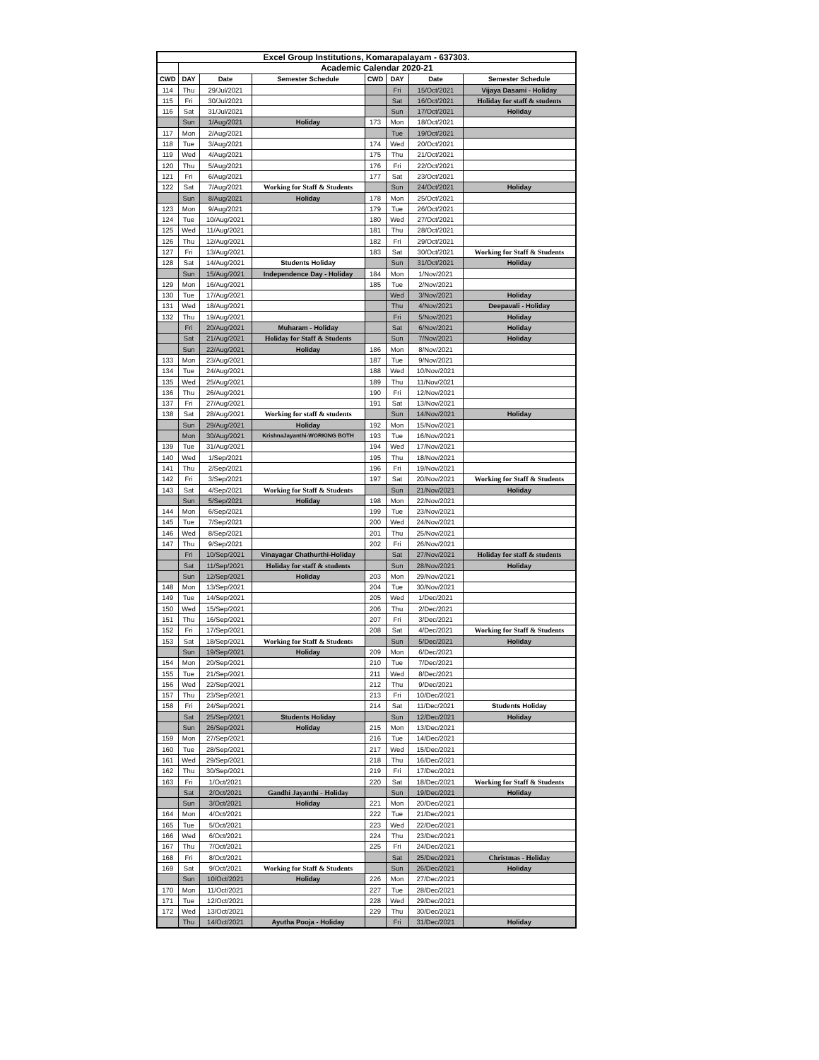| Excel Group Institutions, Komarapalayam - 637303. | | | | | | | |
| --- | --- | --- | --- | --- | --- | --- | --- |
| | Academic Calendar 2020-21 | | | | | | |
| CWD | DAY | Date | Semester Schedule | CWD | DAY | Date | Semester Schedule |
| 114 | Thu | 29/Jul/2021 | | | Fri | 15/Oct/2021 | Vijaya Dasami - Holiday |
| 115 | Fri | 30/Jul/2021 | | | Sat | 16/Oct/2021 | Holiday for staff & students |
| 116 | Sat | 31/Jul/2021 | | | Sun | 17/Oct/2021 | Holiday |
| | Sun | 1/Aug/2021 | Holiday | 173 | Mon | 18/Oct/2021 | |
| 117 | Mon | 2/Aug/2021 | | | Tue | 19/Oct/2021 | |
| 118 | Tue | 3/Aug/2021 | | 174 | Wed | 20/Oct/2021 | |
| 119 | Wed | 4/Aug/2021 | | 175 | Thu | 21/Oct/2021 | |
| 120 | Thu | 5/Aug/2021 | | 176 | Fri | 22/Oct/2021 | |
| 121 | Fri | 6/Aug/2021 | | 177 | Sat | 23/Oct/2021 | |
| 122 | Sat | 7/Aug/2021 | Working for Staff & Students | | Sun | 24/Oct/2021 | Holiday |
| | Sun | 8/Aug/2021 | Holiday | 178 | Mon | 25/Oct/2021 | |
| 123 | Mon | 9/Aug/2021 | | 179 | Tue | 26/Oct/2021 | |
| 124 | Tue | 10/Aug/2021 | | 180 | Wed | 27/Oct/2021 | |
| 125 | Wed | 11/Aug/2021 | | 181 | Thu | 28/Oct/2021 | |
| 126 | Thu | 12/Aug/2021 | | 182 | Fri | 29/Oct/2021 | |
| 127 | Fri | 13/Aug/2021 | | 183 | Sat | 30/Oct/2021 | Working for Staff & Students |
| 128 | Sat | 14/Aug/2021 | Students Holiday | | Sun | 31/Oct/2021 | Holiday |
| | Sun | 15/Aug/2021 | Independence Day - Holiday | 184 | Mon | 1/Nov/2021 | |
| 129 | Mon | 16/Aug/2021 | | 185 | Tue | 2/Nov/2021 | |
| 130 | Tue | 17/Aug/2021 | | | Wed | 3/Nov/2021 | Holiday |
| 131 | Wed | 18/Aug/2021 | | | Thu | 4/Nov/2021 | Deepavali - Holiday |
| 132 | Thu | 19/Aug/2021 | | | Fri | 5/Nov/2021 | Holiday |
| | Fri | 20/Aug/2021 | Muharam - Holiday | | Sat | 6/Nov/2021 | Holiday |
| | Sat | 21/Aug/2021 | Holiday for Staff & Students | | Sun | 7/Nov/2021 | Holiday |
| | Sun | 22/Aug/2021 | Holiday | 186 | Mon | 8/Nov/2021 | |
| 133 | Mon | 23/Aug/2021 | | 187 | Tue | 9/Nov/2021 | |
| 134 | Tue | 24/Aug/2021 | | 188 | Wed | 10/Nov/2021 | |
| 135 | Wed | 25/Aug/2021 | | 189 | Thu | 11/Nov/2021 | |
| 136 | Thu | 26/Aug/2021 | | 190 | Fri | 12/Nov/2021 | |
| 137 | Fri | 27/Aug/2021 | | 191 | Sat | 13/Nov/2021 | |
| 138 | Sat | 28/Aug/2021 | Working for staff & students | | Sun | 14/Nov/2021 | Holiday |
| | Sun | 29/Aug/2021 | Holiday | 192 | Mon | 15/Nov/2021 | |
| | Mon | 30/Aug/2021 | KrishnaJayanthi-WORKING BOTH | 193 | Tue | 16/Nov/2021 | |
| 139 | Tue | 31/Aug/2021 | | 194 | Wed | 17/Nov/2021 | |
| 140 | Wed | 1/Sep/2021 | | 195 | Thu | 18/Nov/2021 | |
| 141 | Thu | 2/Sep/2021 | | 196 | Fri | 19/Nov/2021 | |
| 142 | Fri | 3/Sep/2021 | | 197 | Sat | 20/Nov/2021 | Working for Staff & Students |
| 143 | Sat | 4/Sep/2021 | Working for Staff & Students | | Sun | 21/Nov/2021 | Holiday |
| | Sun | 5/Sep/2021 | Holiday | 198 | Mon | 22/Nov/2021 | |
| 144 | Mon | 6/Sep/2021 | | 199 | Tue | 23/Nov/2021 | |
| 145 | Tue | 7/Sep/2021 | | 200 | Wed | 24/Nov/2021 | |
| 146 | Wed | 8/Sep/2021 | | 201 | Thu | 25/Nov/2021 | |
| 147 | Thu | 9/Sep/2021 | | 202 | Fri | 26/Nov/2021 | |
| | Fri | 10/Sep/2021 | Vinayagar Chathurthi-Holiday | | Sat | 27/Nov/2021 | Holiday for staff & students |
| | Sat | 11/Sep/2021 | Holiday for staff & students | | Sun | 28/Nov/2021 | Holiday |
| | Sun | 12/Sep/2021 | Holiday | 203 | Mon | 29/Nov/2021 | |
| 148 | Mon | 13/Sep/2021 | | 204 | Tue | 30/Nov/2021 | |
| 149 | Tue | 14/Sep/2021 | | 205 | Wed | 1/Dec/2021 | |
| 150 | Wed | 15/Sep/2021 | | 206 | Thu | 2/Dec/2021 | |
| 151 | Thu | 16/Sep/2021 | | 207 | Fri | 3/Dec/2021 | |
| 152 | Fri | 17/Sep/2021 | | 208 | Sat | 4/Dec/2021 | Working for Staff & Students |
| 153 | Sat | 18/Sep/2021 | Working for Staff & Students | | Sun | 5/Dec/2021 | Holiday |
| | Sun | 19/Sep/2021 | Holiday | 209 | Mon | 6/Dec/2021 | |
| 154 | Mon | 20/Sep/2021 | | 210 | Tue | 7/Dec/2021 | |
| 155 | Tue | 21/Sep/2021 | | 211 | Wed | 8/Dec/2021 | |
| 156 | Wed | 22/Sep/2021 | | 212 | Thu | 9/Dec/2021 | |
| 157 | Thu | 23/Sep/2021 | | 213 | Fri | 10/Dec/2021 | |
| 158 | Fri | 24/Sep/2021 | | 214 | Sat | 11/Dec/2021 | Students Holiday |
| | Sat | 25/Sep/2021 | Students Holiday | | Sun | 12/Dec/2021 | Holiday |
| | Sun | 26/Sep/2021 | Holiday | 215 | Mon | 13/Dec/2021 | |
| 159 | Mon | 27/Sep/2021 | | 216 | Tue | 14/Dec/2021 | |
| 160 | Tue | 28/Sep/2021 | | 217 | Wed | 15/Dec/2021 | |
| 161 | Wed | 29/Sep/2021 | | 218 | Thu | 16/Dec/2021 | |
| 162 | Thu | 30/Sep/2021 | | 219 | Fri | 17/Dec/2021 | |
| 163 | Fri | 1/Oct/2021 | | 220 | Sat | 18/Dec/2021 | Working for Staff & Students |
| | Sat | 2/Oct/2021 | Gandhi Jayanthi - Holiday | | Sun | 19/Dec/2021 | Holiday |
| | Sun | 3/Oct/2021 | Holiday | 221 | Mon | 20/Dec/2021 | |
| 164 | Mon | 4/Oct/2021 | | 222 | Tue | 21/Dec/2021 | |
| 165 | Tue | 5/Oct/2021 | | 223 | Wed | 22/Dec/2021 | |
| 166 | Wed | 6/Oct/2021 | | 224 | Thu | 23/Dec/2021 | |
| 167 | Thu | 7/Oct/2021 | | 225 | Fri | 24/Dec/2021 | |
| 168 | Fri | 8/Oct/2021 | | | Sat | 25/Dec/2021 | Christmas - Holiday |
| 169 | Sat | 9/Oct/2021 | Working for Staff & Students | | Sun | 26/Dec/2021 | Holiday |
| | Sun | 10/Oct/2021 | Holiday | 226 | Mon | 27/Dec/2021 | |
| 170 | Mon | 11/Oct/2021 | | 227 | Tue | 28/Dec/2021 | |
| 171 | Tue | 12/Oct/2021 | | 228 | Wed | 29/Dec/2021 | |
| 172 | Wed | 13/Oct/2021 | | 229 | Thu | 30/Dec/2021 | |
| | Thu | 14/Oct/2021 | Ayutha Pooja - Holiday | | Fri | 31/Dec/2021 | Holiday |